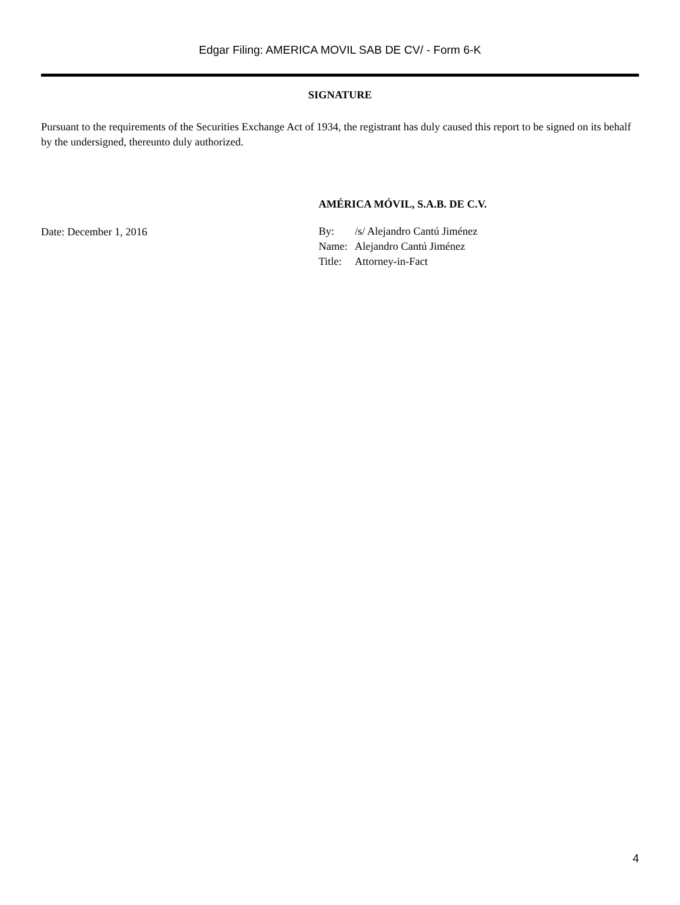Edgar Filing: AMERICA MOVIL SAB DE CV/ - Form 6-K
SIGNATURE
Pursuant to the requirements of the Securities Exchange Act of 1934, the registrant has duly caused this report to be signed on its behalf by the undersigned, thereunto duly authorized.
Date: December 1, 2016
AMÉRICA MÓVIL, S.A.B. DE C.V.
| By: | /s/ Alejandro Cantú Jiménez |
| Name: | Alejandro Cantú Jiménez |
| Title: | Attorney-in-Fact |
4